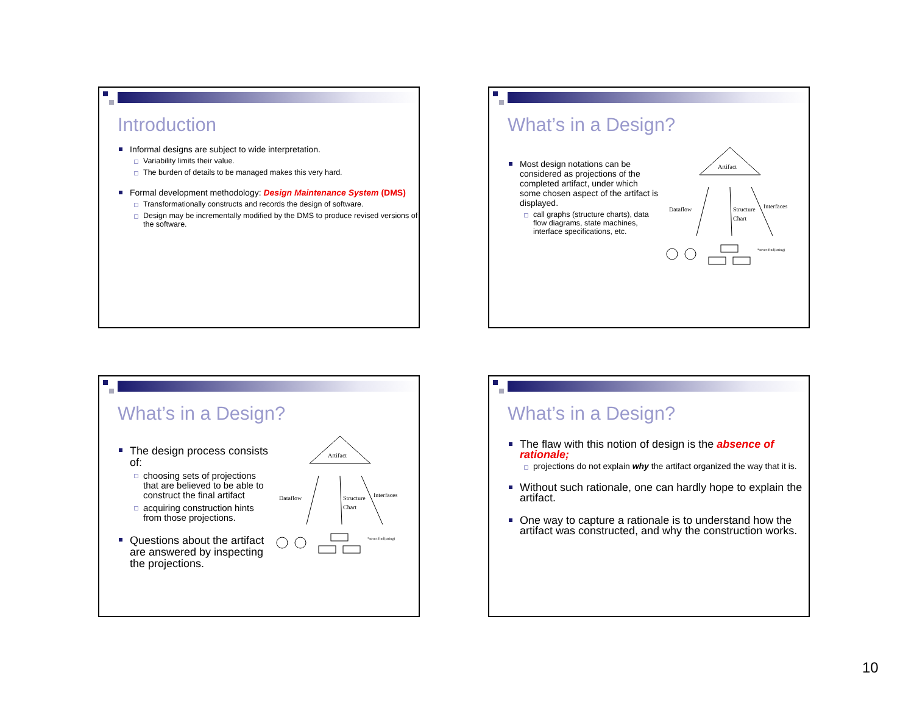Introduction
Informal designs are subject to wide interpretation.
Variability limits their value.
The burden of details to be managed makes this very hard.
Formal development methodology: Design Maintenance System (DMS)
Transformationally constructs and records the design of software.
Design may be incrementally modified by the DMS to produce revised versions of the software.
What’s in a Design?
Most design notations can be considered as projections of the completed artifact, under which some chosen aspect of the artifact is displayed.
call graphs (structure charts), data flow diagrams, state machines, interface specifications, etc.
Artifact
Dataflow
Structure
Chart
Interfaces
*struct find(string)
What’s in a Design?
The design process consists of:
choosing sets of projections that are believed to be able to construct the final artifact
acquiring construction hints from those projections.
Questions about the artifact are answered by inspecting the projections.
Artifact
Dataflow
Structure
Chart
Interfaces
*struct find(string)
What’s in a Design?
The flaw with this notion of design is the absence of rationale;
projections do not explain why the artifact organized the way that it is.
Without such rationale, one can hardly hope to explain the artifact.
One way to capture a rationale is to understand how the artifact was constructed, and why the construction works.
10